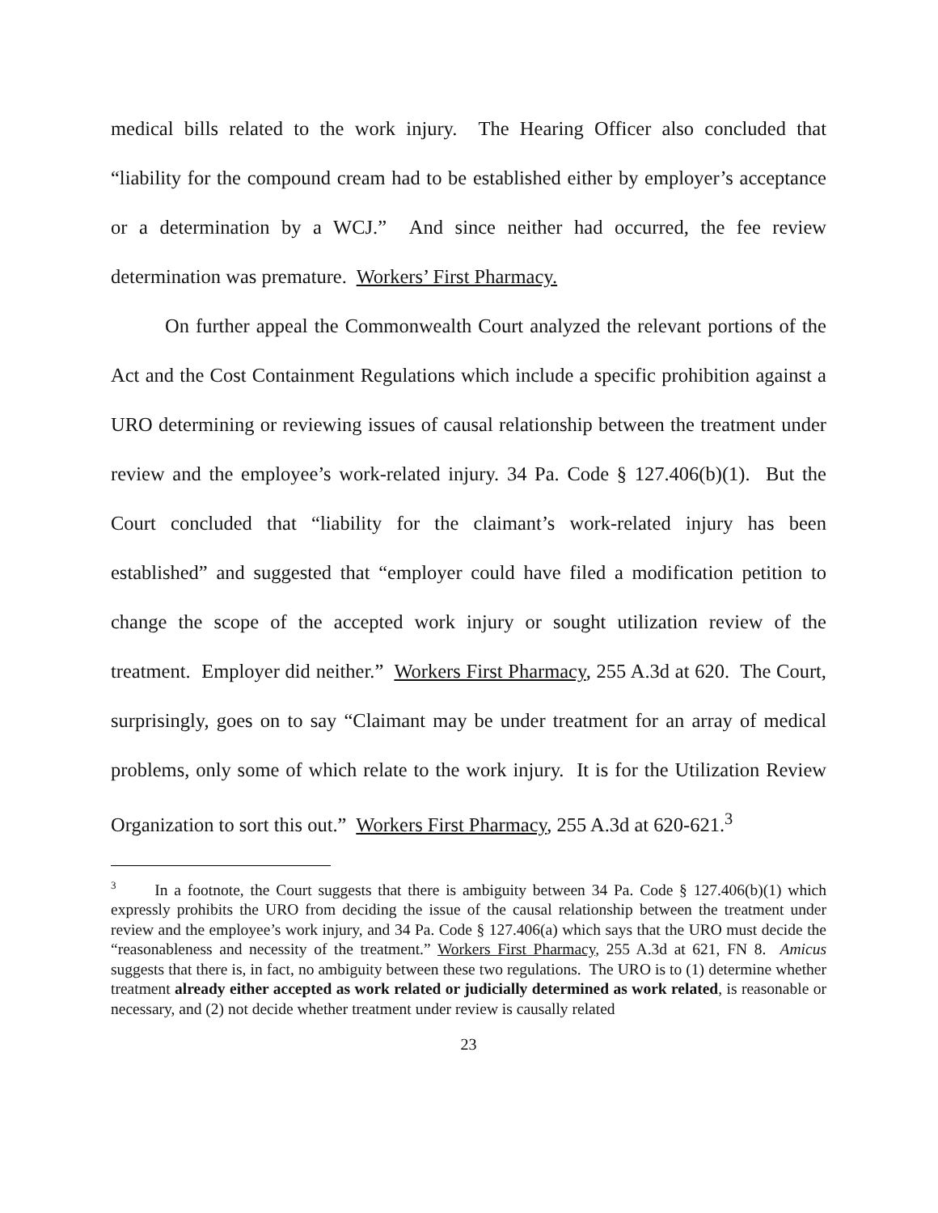medical bills related to the work injury. The Hearing Officer also concluded that “liability for the compound cream had to be established either by employer’s acceptance or a determination by a WCJ.” And since neither had occurred, the fee review determination was premature. Workers’ First Pharmacy.
On further appeal the Commonwealth Court analyzed the relevant portions of the Act and the Cost Containment Regulations which include a specific prohibition against a URO determining or reviewing issues of causal relationship between the treatment under review and the employee’s work-related injury. 34 Pa. Code § 127.406(b)(1). But the Court concluded that “liability for the claimant’s work-related injury has been established” and suggested that “employer could have filed a modification petition to change the scope of the accepted work injury or sought utilization review of the treatment. Employer did neither.” Workers First Pharmacy, 255 A.3d at 620. The Court, surprisingly, goes on to say “Claimant may be under treatment for an array of medical problems, only some of which relate to the work injury. It is for the Utilization Review Organization to sort this out.” Workers First Pharmacy, 255 A.3d at 620-621.<sup>3</sup>
<sup>3</sup> In a footnote, the Court suggests that there is ambiguity between 34 Pa. Code § 127.406(b)(1) which expressly prohibits the URO from deciding the issue of the causal relationship between the treatment under review and the employee’s work injury, and 34 Pa. Code § 127.406(a) which says that the URO must decide the “reasonableness and necessity of the treatment.” Workers First Pharmacy, 255 A.3d at 621, FN 8. Amicus suggests that there is, in fact, no ambiguity between these two regulations. The URO is to (1) determine whether treatment already either accepted as work related or judicially determined as work related, is reasonable or necessary, and (2) not decide whether treatment under review is causally related
23